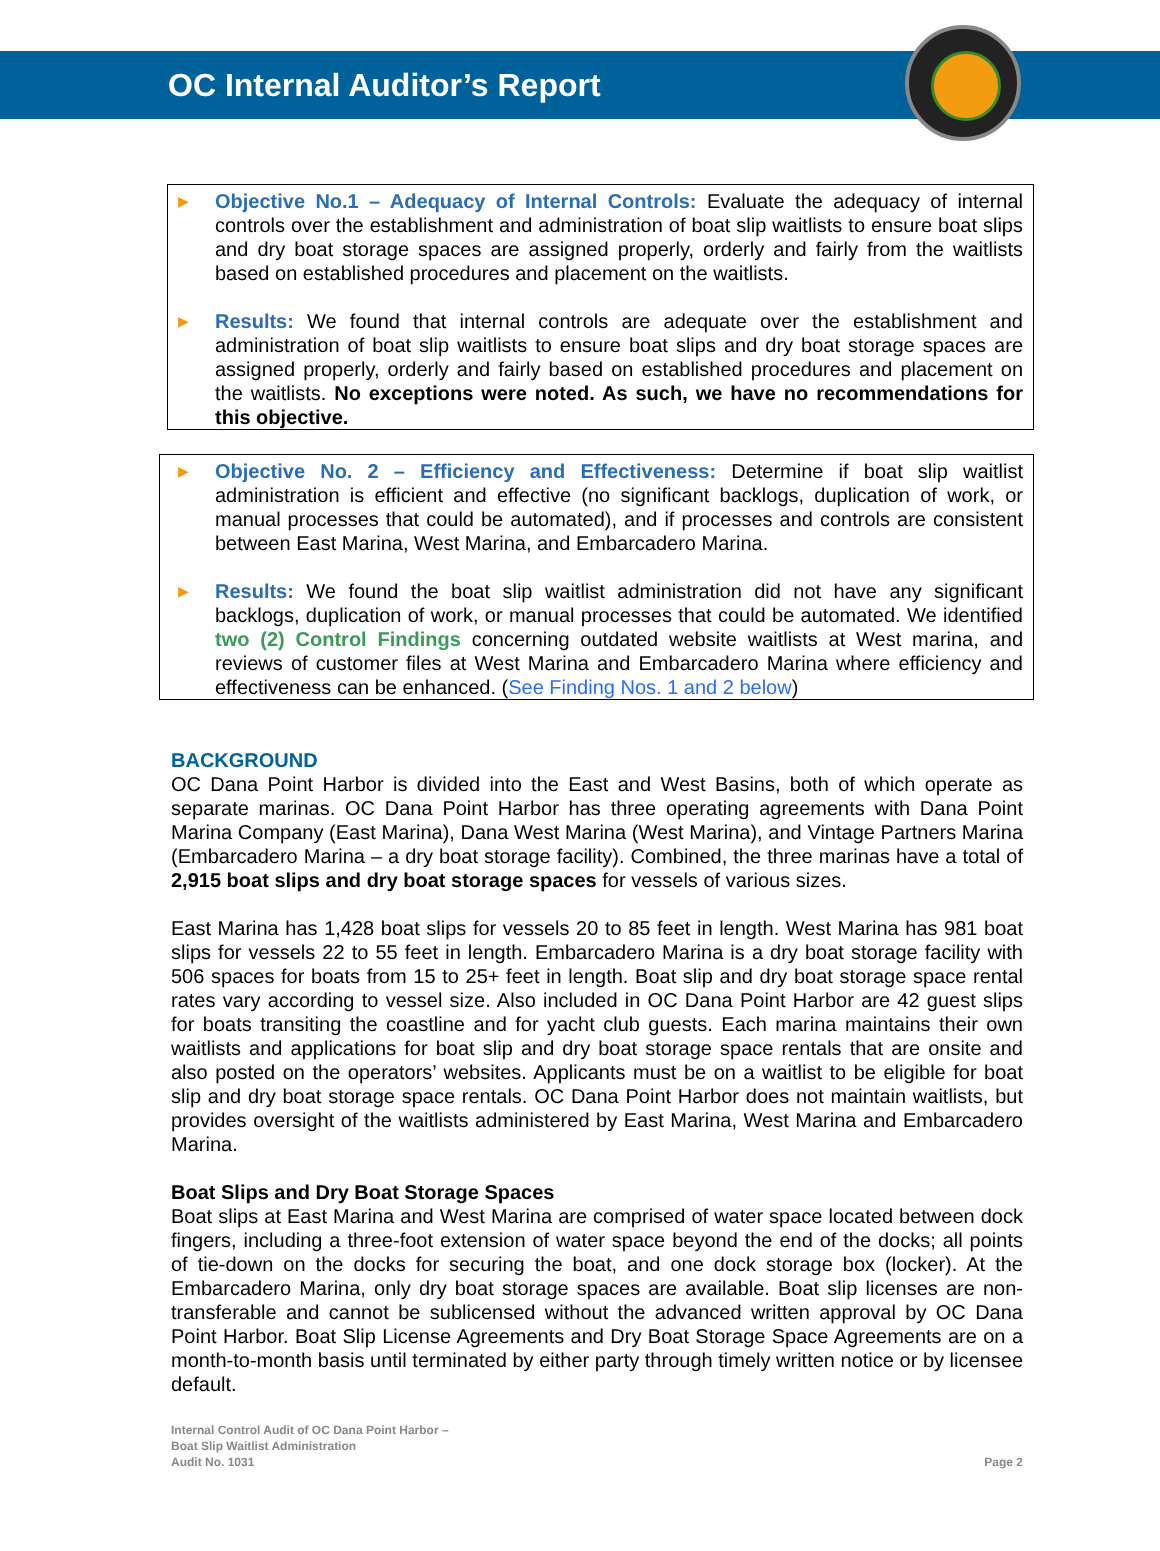OC Internal Auditor’s Report
▶
Objective No.1 – Adequacy of Internal Controls: Evaluate the adequacy of internal controls over the establishment and administration of boat slip waitlists to ensure boat slips and dry boat storage spaces are assigned properly, orderly and fairly from the waitlists based on established procedures and placement on the waitlists.
▶
Results: We found that internal controls are adequate over the establishment and administration of boat slip waitlists to ensure boat slips and dry boat storage spaces are assigned properly, orderly and fairly based on established procedures and placement on the waitlists. No exceptions were noted. As such, we have no recommendations for this objective.
▶
Objective No. 2 – Efficiency and Effectiveness: Determine if boat slip waitlist administration is efficient and effective (no significant backlogs, duplication of work, or manual processes that could be automated), and if processes and controls are consistent between East Marina, West Marina, and Embarcadero Marina.
▶
Results: We found the boat slip waitlist administration did not have any significant backlogs, duplication of work, or manual processes that could be automated. We identified two (2) Control Findings concerning outdated website waitlists at West marina, and reviews of customer files at West Marina and Embarcadero Marina where efficiency and effectiveness can be enhanced. (See Finding Nos. 1 and 2 below)
BACKGROUND
OC Dana Point Harbor is divided into the East and West Basins, both of which operate as separate marinas. OC Dana Point Harbor has three operating agreements with Dana Point Marina Company (East Marina), Dana West Marina (West Marina), and Vintage Partners Marina (Embarcadero Marina – a dry boat storage facility). Combined, the three marinas have a total of 2,915 boat slips and dry boat storage spaces for vessels of various sizes.
East Marina has 1,428 boat slips for vessels 20 to 85 feet in length. West Marina has 981 boat slips for vessels 22 to 55 feet in length. Embarcadero Marina is a dry boat storage facility with 506 spaces for boats from 15 to 25+ feet in length. Boat slip and dry boat storage space rental rates vary according to vessel size. Also included in OC Dana Point Harbor are 42 guest slips for boats transiting the coastline and for yacht club guests. Each marina maintains their own waitlists and applications for boat slip and dry boat storage space rentals that are onsite and also posted on the operators’ websites. Applicants must be on a waitlist to be eligible for boat slip and dry boat storage space rentals. OC Dana Point Harbor does not maintain waitlists, but provides oversight of the waitlists administered by East Marina, West Marina and Embarcadero Marina.
Boat Slips and Dry Boat Storage Spaces
Boat slips at East Marina and West Marina are comprised of water space located between dock fingers, including a three-foot extension of water space beyond the end of the docks; all points of tie-down on the docks for securing the boat, and one dock storage box (locker). At the Embarcadero Marina, only dry boat storage spaces are available. Boat slip licenses are non-transferable and cannot be sublicensed without the advanced written approval by OC Dana Point Harbor. Boat Slip License Agreements and Dry Boat Storage Space Agreements are on a month-to-month basis until terminated by either party through timely written notice or by licensee default.
Internal Control Audit of OC Dana Point Harbor –
Boat Slip Waitlist Administration
Audit No. 1031
Page 2